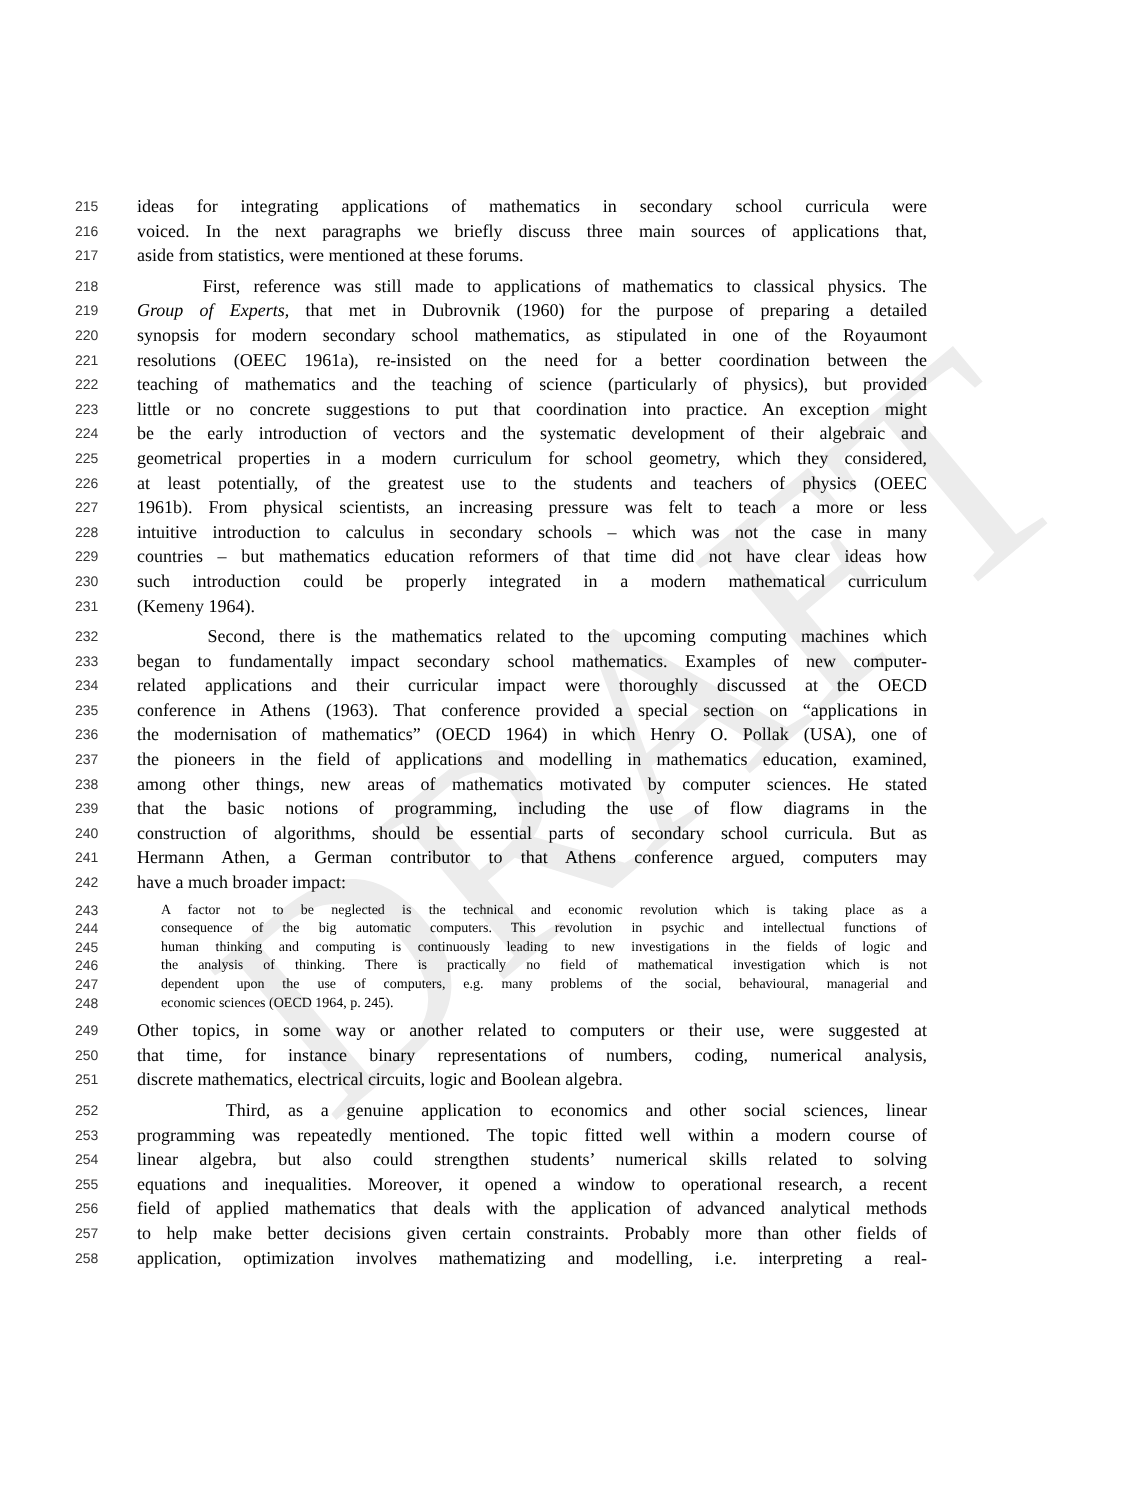DRAFT
215 ideas for integrating applications of mathematics in secondary school curricula were
216 voiced. In the next paragraphs we briefly discuss three main sources of applications that,
217 aside from statistics, were mentioned at these forums.
218 First, reference was still made to applications of mathematics to classical physics. The
219 Group of Experts, that met in Dubrovnik (1960) for the purpose of preparing a detailed
220 synopsis for modern secondary school mathematics, as stipulated in one of the Royaumont
221 resolutions (OEEC 1961a), re-insisted on the need for a better coordination between the
222 teaching of mathematics and the teaching of science (particularly of physics), but provided
223 little or no concrete suggestions to put that coordination into practice. An exception might
224 be the early introduction of vectors and the systematic development of their algebraic and
225 geometrical properties in a modern curriculum for school geometry, which they considered,
226 at least potentially, of the greatest use to the students and teachers of physics (OEEC
227 1961b). From physical scientists, an increasing pressure was felt to teach a more or less
228 intuitive introduction to calculus in secondary schools – which was not the case in many
229 countries – but mathematics education reformers of that time did not have clear ideas how
230 such introduction could be properly integrated in a modern mathematical curriculum
231 (Kemeny 1964).
232 Second, there is the mathematics related to the upcoming computing machines which
233 began to fundamentally impact secondary school mathematics. Examples of new computer-
234 related applications and their curricular impact were thoroughly discussed at the OECD
235 conference in Athens (1963). That conference provided a special section on “applications in
236 the modernisation of mathematics” (OECD 1964) in which Henry O. Pollak (USA), one of
237 the pioneers in the field of applications and modelling in mathematics education, examined,
238 among other things, new areas of mathematics motivated by computer sciences. He stated
239 that the basic notions of programming, including the use of flow diagrams in the
240 construction of algorithms, should be essential parts of secondary school curricula. But as
241 Hermann Athen, a German contributor to that Athens conference argued, computers may
242 have a much broader impact:
243 A factor not to be neglected is the technical and economic revolution which is taking place as a
244 consequence of the big automatic computers. This revolution in psychic and intellectual functions of
245 human thinking and computing is continuously leading to new investigations in the fields of logic and
246 the analysis of thinking. There is practically no field of mathematical investigation which is not
247 dependent upon the use of computers, e.g. many problems of the social, behavioural, managerial and
248 economic sciences (OECD 1964, p. 245).
249 Other topics, in some way or another related to computers or their use, were suggested at
250 that time, for instance binary representations of numbers, coding, numerical analysis,
251 discrete mathematics, electrical circuits, logic and Boolean algebra.
252 Third, as a genuine application to economics and other social sciences, linear
253 programming was repeatedly mentioned. The topic fitted well within a modern course of
254 linear algebra, but also could strengthen students’ numerical skills related to solving
255 equations and inequalities. Moreover, it opened a window to operational research, a recent
256 field of applied mathematics that deals with the application of advanced analytical methods
257 to help make better decisions given certain constraints. Probably more than other fields of
258 application, optimization involves mathematizing and modelling, i.e. interpreting a real-